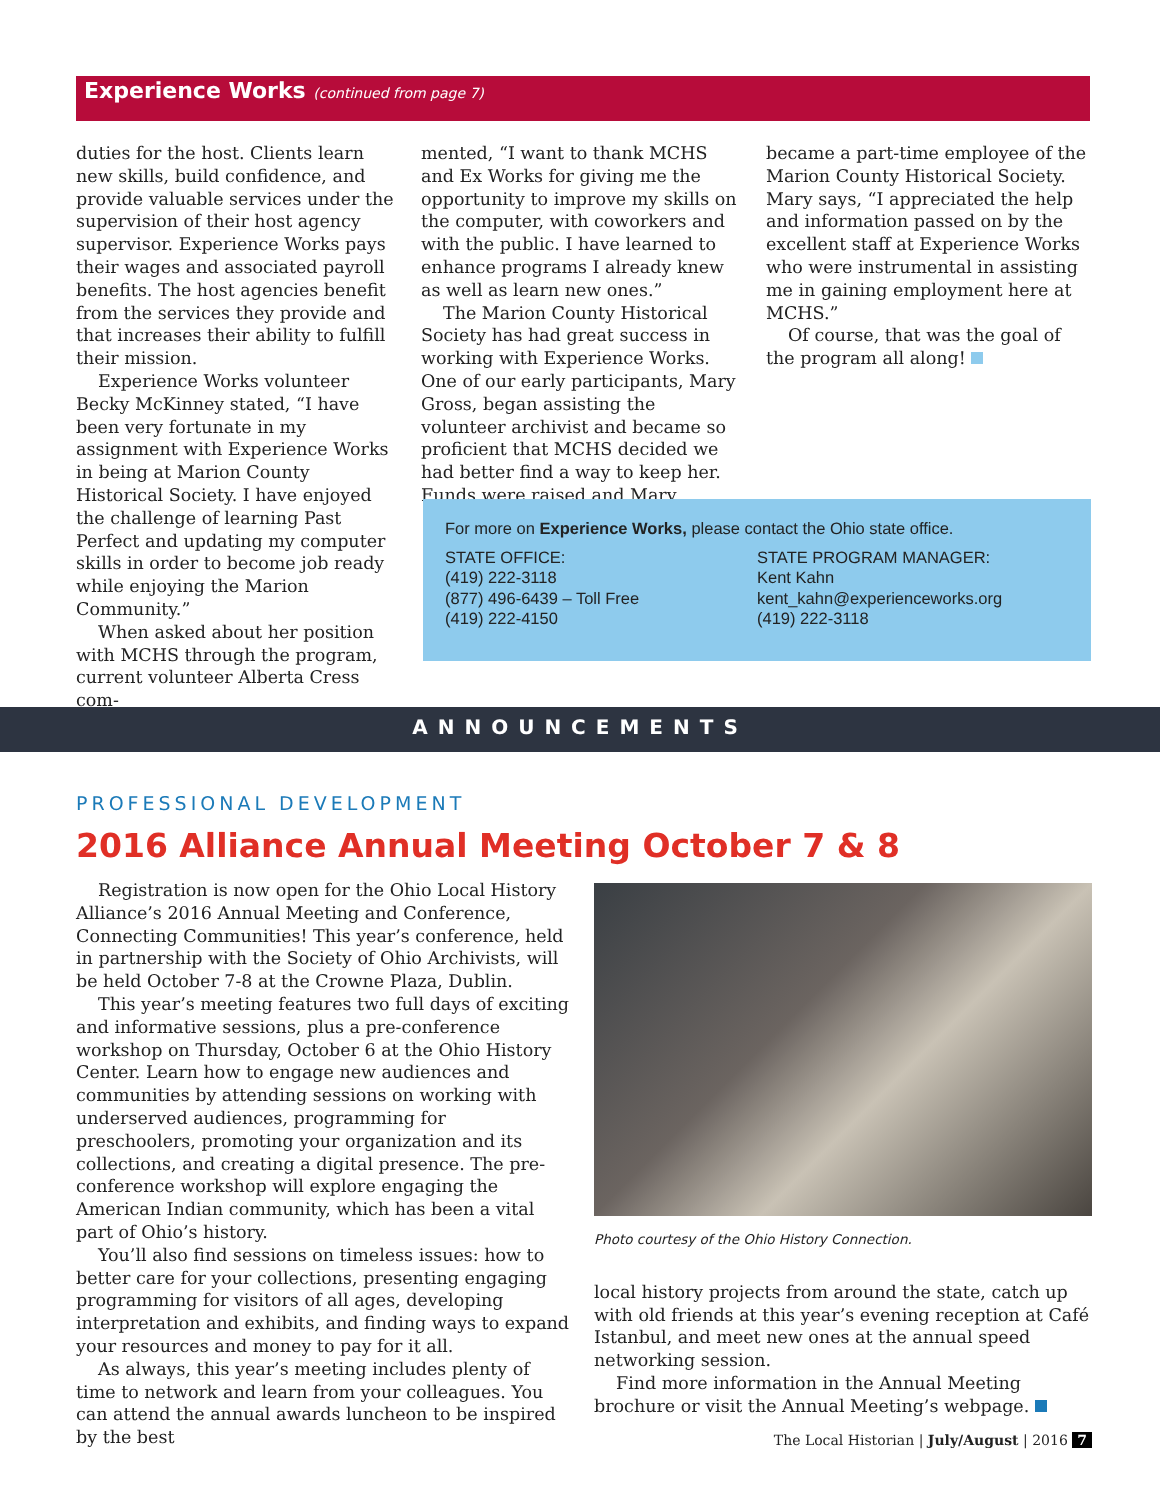Experience Works (continued from page 7)
duties for the host. Clients learn new skills, build confidence, and provide valuable services under the supervision of their host agency supervisor. Experience Works pays their wages and associated payroll benefits. The host agencies benefit from the services they provide and that increases their ability to fulfill their mission.
Experience Works volunteer Becky McKinney stated, “I have been very fortunate in my assignment with Experience Works in being at Marion County Historical Society. I have enjoyed the challenge of learning Past Perfect and updating my computer skills in order to become job ready while enjoying the Marion Community.”
When asked about her position with MCHS through the program, current volunteer Alberta Cress com-
mented, “I want to thank MCHS and Ex Works for giving me the opportunity to improve my skills on the computer, with coworkers and with the public. I have learned to enhance programs I already knew as well as learn new ones.”
The Marion County Historical Society has had great success in working with Experience Works. One of our early participants, Mary Gross, began assisting the volunteer archivist and became so proficient that MCHS decided we had better find a way to keep her. Funds were raised and Mary
became a part-time employee of the Marion County Historical Society. Mary says, “I appreciated the help and information passed on by the excellent staff at Experience Works who were instrumental in assisting me in gaining employment here at MCHS.”
Of course, that was the goal of the program all along!
For more on Experience Works, please contact the Ohio state office.
STATE OFFICE:
(419) 222-3118
(877) 496-6439 – Toll Free
(419) 222-4150
STATE PROGRAM MANAGER:
Kent Kahn
kent_kahn@experienceworks.org
(419) 222-3118
ANNOUNCEMENTS
PROFESSIONAL DEVELOPMENT
2016 Alliance Annual Meeting October 7 & 8
Registration is now open for the Ohio Local History Alliance’s 2016 Annual Meeting and Conference, Connecting Communities! This year’s conference, held in partnership with the Society of Ohio Archivists, will be held October 7-8 at the Crowne Plaza, Dublin.
This year’s meeting features two full days of exciting and informative sessions, plus a pre-conference workshop on Thursday, October 6 at the Ohio History Center. Learn how to engage new audiences and communities by attending sessions on working with underserved audiences, programming for preschoolers, promoting your organization and its collections, and creating a digital presence. The pre-conference workshop will explore engaging the American Indian community, which has been a vital part of Ohio’s history.
You’ll also find sessions on timeless issues: how to better care for your collections, presenting engaging programming for visitors of all ages, developing interpretation and exhibits, and finding ways to expand your resources and money to pay for it all.
As always, this year’s meeting includes plenty of time to network and learn from your colleagues. You can attend the annual awards luncheon to be inspired by the best
Photo courtesy of the Ohio History Connection.
local history projects from around the state, catch up with old friends at this year’s evening reception at Café Istanbul, and meet new ones at the annual speed networking session.
Find more information in the Annual Meeting brochure or visit the Annual Meeting’s webpage.
The Local Historian | July/August | 2016 7